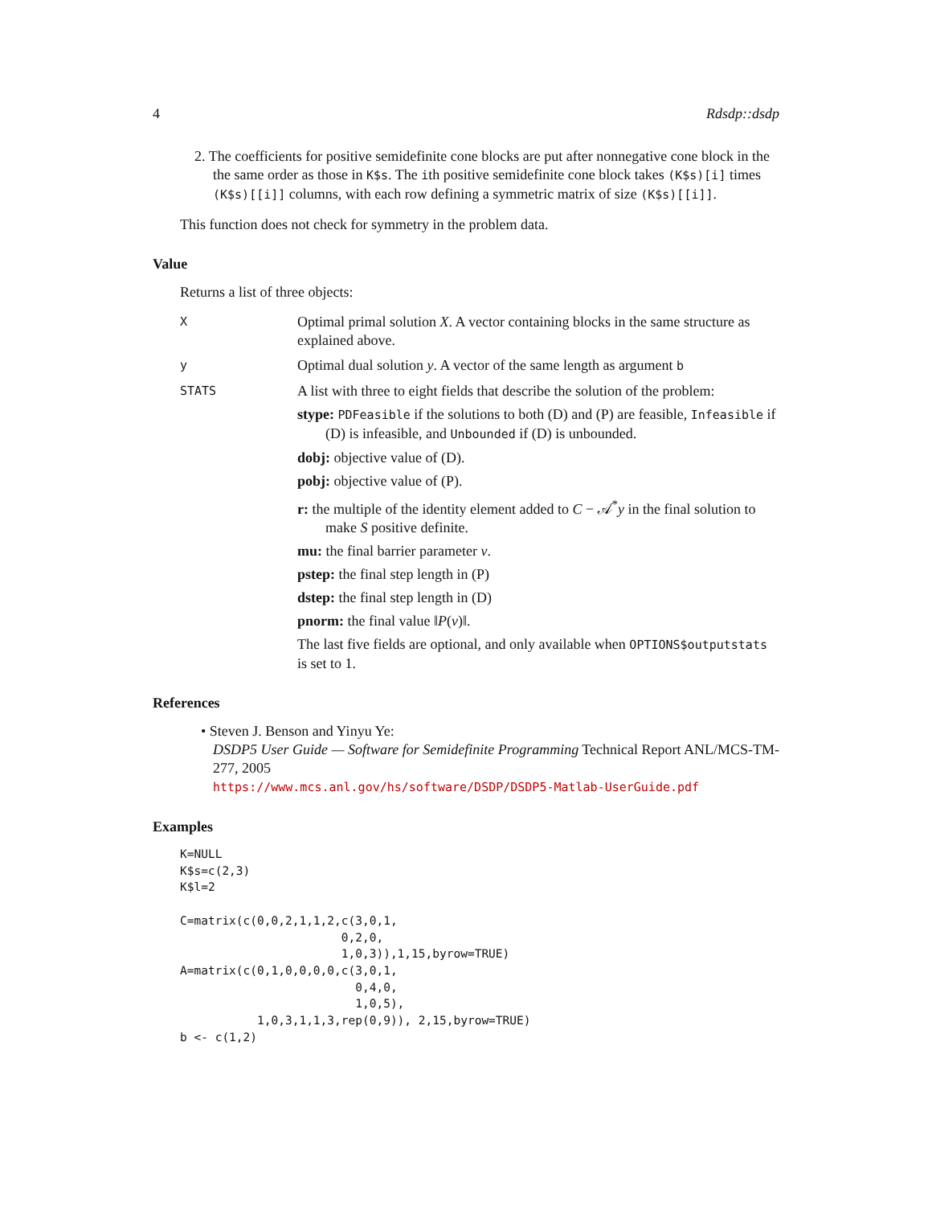4 Rdsdp::dsdp
2. The coefficients for positive semidefinite cone blocks are put after nonnegative cone block in the the same order as those in K$s. The ith positive semidefinite cone block takes (K$s)[i] times (K$s)[[i]] columns, with each row defining a symmetric matrix of size (K$s)[[i]].
This function does not check for symmetry in the problem data.
Value
Returns a list of three objects:
X
Optimal primal solution X. A vector containing blocks in the same structure as explained above.
y
Optimal dual solution y. A vector of the same length as argument b
STATS
A list with three to eight fields that describe the solution of the problem:
stype: PDFeasible if the solutions to both (D) and (P) are feasible, Infeasible if (D) is infeasible, and Unbounded if (D) is unbounded.
dobj: objective value of (D).
pobj: objective value of (P).
r: the multiple of the identity element added to C − 𝒜<sup>*</sup>y in the final solution to make S positive definite.
mu: the final barrier parameter ν.
pstep: the final step length in (P)
dstep: the final step length in (D)
pnorm: the final value ‖P(ν)‖.
The last five fields are optional, and only available when OPTIONS$outputstats is set to 1.
References
• Steven J. Benson and Yinyu Ye:
DSDP5 User Guide — Software for Semidefinite Programming Technical Report ANL/MCS-TM-277, 2005
https://www.mcs.anl.gov/hs/software/DSDP/DSDP5-Matlab-UserGuide.pdf
Examples
K=NULL
K$s=c(2,3)
K$l=2

C=matrix(c(0,0,2,1,1,2,c(3,0,1,
                       0,2,0,
                       1,0,3)),1,15,byrow=TRUE)
A=matrix(c(0,1,0,0,0,0,c(3,0,1,
                         0,4,0,
                         1,0,5),
           1,0,3,1,1,3,rep(0,9)), 2,15,byrow=TRUE)
b <- c(1,2)